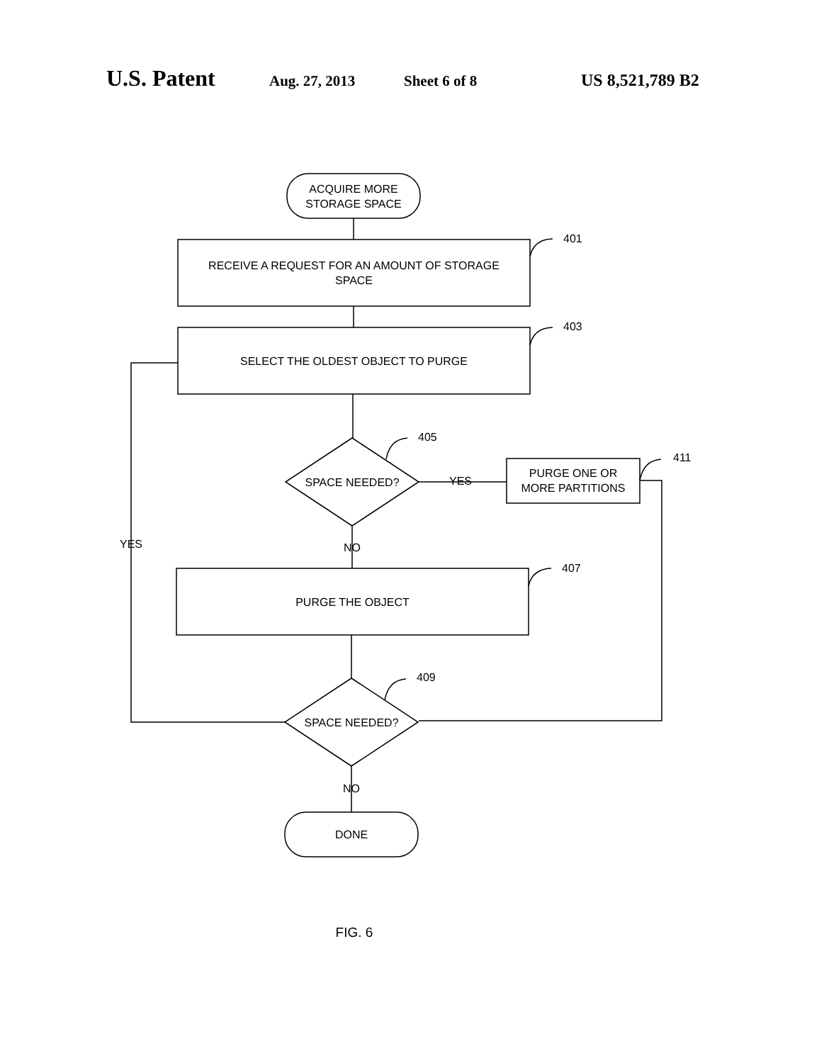U.S. Patent Aug. 27, 2013 Sheet 6 of 8 US 8,521,789 B2
ACQUIRE MORE
STORAGE SPACE
RECEIVE A REQUEST FOR AN AMOUNT OF STORAGE
SPACE
SELECT THE OLDEST OBJECT TO PURGE
SPACE NEEDED? YES
PURGE ONE OR
MORE PARTITIONS
NO
YES
PURGE THE OBJECT
SPACE NEEDED?
NO
DONE
401
403
405
411
407
409
FIG. 6